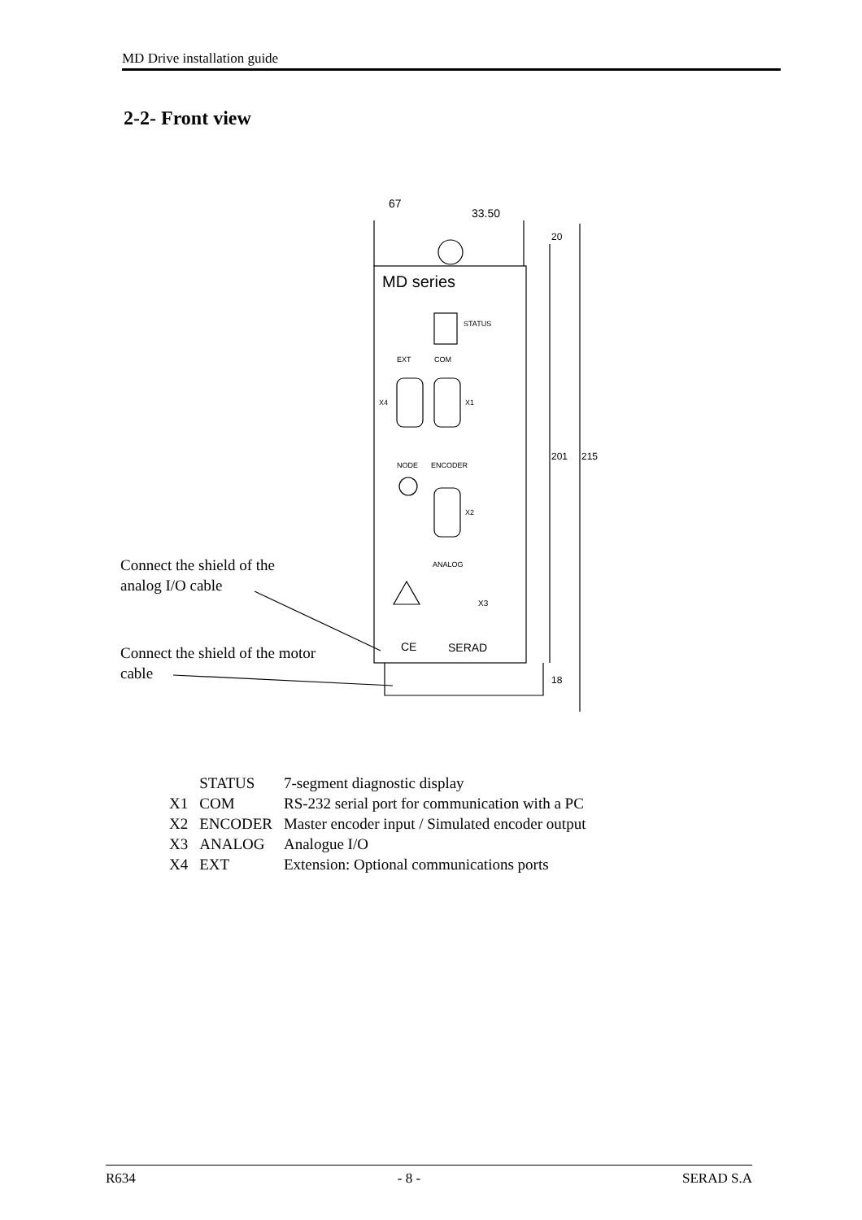MD Drive installation guide
2-2- Front view
67
33.50
MD series
STATUS
EXT
COM
X4
X1
NODE
ENCODER
X2
ANALOG
X3
CE
SERAD
201
215
20
18
Connect the shield of the
analog I/O cable
Connect the shield of the motor
cable
| | STATUS | 7-segment diagnostic display |
| X1 | COM | RS-232 serial port for communication with a PC |
| X2 | ENCODER | Master encoder input / Simulated encoder output |
| X3 | ANALOG | Analogue I/O |
| X4 | EXT | Extension: Optional communications ports |
R634 - 8 - SERAD S.A